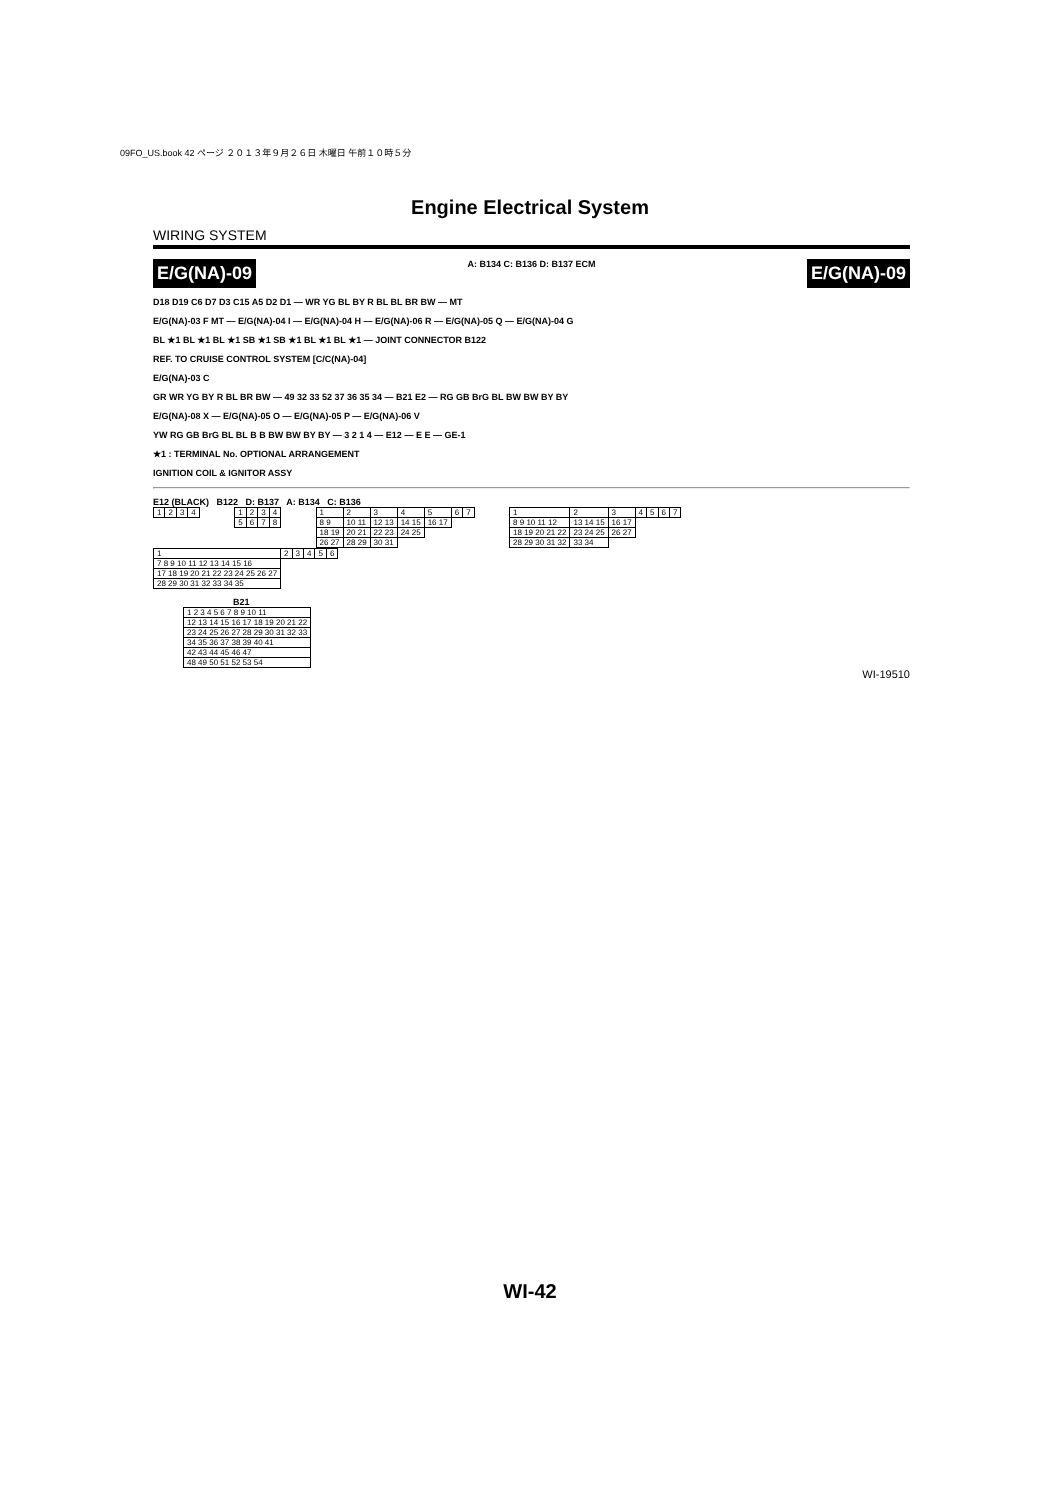09FO_US.book 42 ページ ２０１３年９月２６日 木曜日 午前１０時５分
Engine Electrical System
WIRING SYSTEM
E/G(NA)-09 A: B134 C: B136 D: B137 ECM E/G(NA)-09
D18 D19 C6 D7 D3 C15 A5 D2 D1 — WR YG BL BY R BL BL BR BW — MT
E/G(NA)-03 F MT — E/G(NA)-04 I — E/G(NA)-04 H — E/G(NA)-06 R — E/G(NA)-05 Q — E/G(NA)-04 G
BL ★1 BL ★1 BL ★1 SB ★1 SB ★1 BL ★1 BL ★1 — JOINT CONNECTOR B122
REF. TO CRUISE CONTROL SYSTEM [C/C(NA)-04]
E/G(NA)-03 C
GR WR YG BY R BL BR BW — 49 32 33 52 37 36 35 34 — B21 E2 — RG GB BrG BL BW BW BY BY
E/G(NA)-08 X — E/G(NA)-05 O — E/G(NA)-05 P — E/G(NA)-06 V
YW RG GB BrG BL BL B B BW BW BY BY — 3 2 1 4 — E12 — E E — GE-1
★1 : TERMINAL No. OPTIONAL ARRANGEMENT
IGNITION COIL & IGNITOR ASSY
E12 (BLACK) B122 D: B137 A: B134 C: B136
| 1 | 2 | 3 | 4 |
| 1 | 2 | 3 | 4 |
| 5 | 6 | 7 | 8 |
| 1 | 2 | 3 | 4 | 5 | 6 | 7 |
| 8 9 | 10 11 | 12 13 | 14 15 | 16 17 | | |
| 18 19 | 20 21 | 22 23 | 24 25 | | | |
| 26 27 | 28 29 | 30 31 | | | | |
| 1 | 2 | 3 | 4 | 5 | 6 | 7 |
| 8 9 10 11 12 | 13 14 15 | 16 17 | | | | |
| 18 19 20 21 22 | 23 24 25 | 26 27 | | | | |
| 28 29 30 31 32 | 33 34 | | | | | |
| 1 | 2 | 3 | 4 | 5 | 6 |
| 7 8 9 10 11 12 13 14 15 16 | | | | | |
| 17 18 19 20 21 22 23 24 25 26 27 | | | | | |
| 28 29 30 31 32 33 34 35 | | | | | |
B21
| 1 2 3 4 5 6 7 8 9 10 11 |
| 12 13 14 15 16 17 18 19 20 21 22 |
| 23 24 25 26 27 28 29 30 31 32 33 |
| 34 35 36 37 38 39 40 41 |
| 42 43 44 45 46 47 |
| 48 49 50 51 52 53 54 |
WI-19510
WI-42